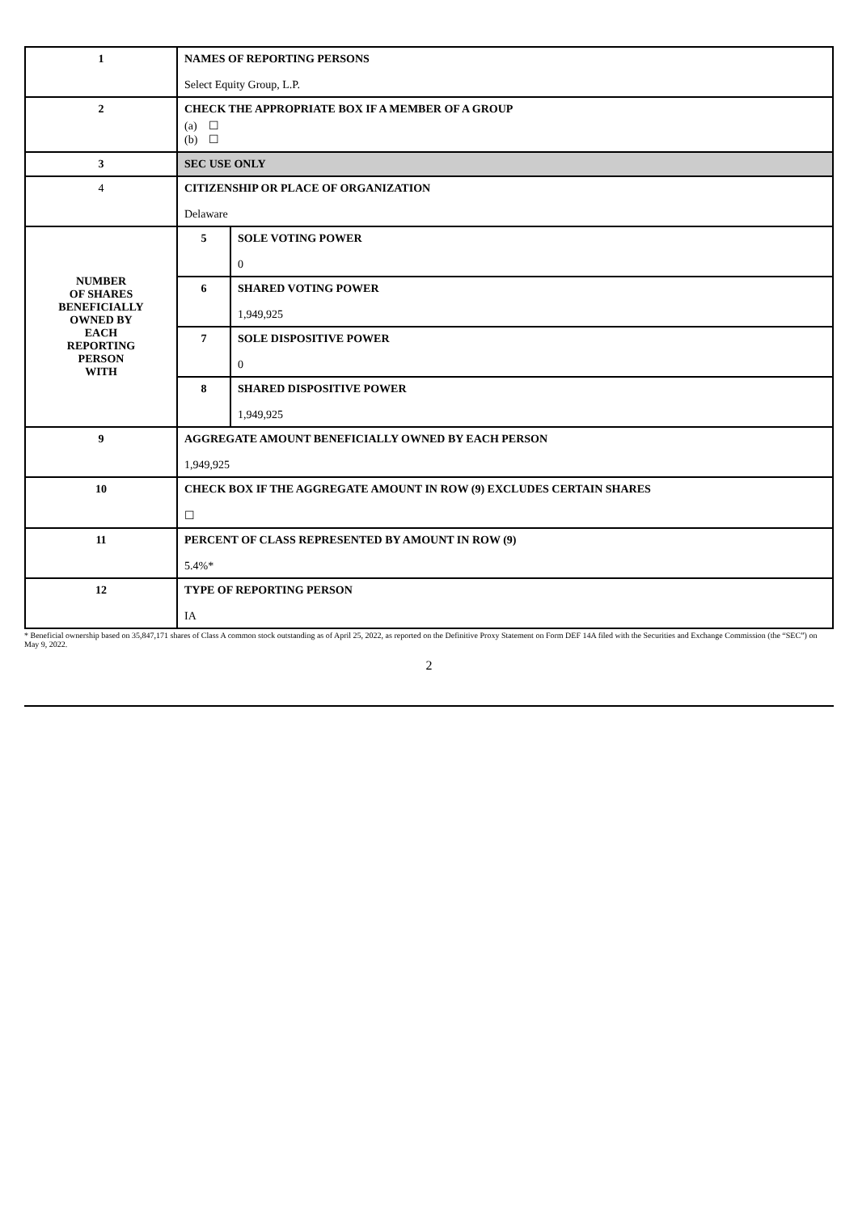| 1 | NAMES OF REPORTING PERSONS Select Equity Group, L.P. | | |
| 2 | CHECK THE APPROPRIATE BOX IF A MEMBER OF A GROUP (a) ☐ (b) ☐ | | |
| 3 | SEC USE ONLY | | |
| 4 | CITIZENSHIP OR PLACE OF ORGANIZATION Delaware | | |
| NUMBER OF SHARES BENEFICIALLY OWNED BY EACH REPORTING PERSON WITH | | 5 | SOLE VOTING POWER 0 |
| | | 6 | SHARED VOTING POWER 1,949,925 |
| | | 7 | SOLE DISPOSITIVE POWER 0 |
| | | 8 | SHARED DISPOSITIVE POWER 1,949,925 |
| 9 | AGGREGATE AMOUNT BENEFICIALLY OWNED BY EACH PERSON 1,949,925 | | |
| 10 | CHECK BOX IF THE AGGREGATE AMOUNT IN ROW (9) EXCLUDES CERTAIN SHARES ☐ | | |
| 11 | PERCENT OF CLASS REPRESENTED BY AMOUNT IN ROW (9) 5.4%* | | |
| 12 | TYPE OF REPORTING PERSON IA | | |
* Beneficial ownership based on 35,847,171 shares of Class A common stock outstanding as of April 25, 2022, as reported on the Definitive Proxy Statement on Form DEF 14A filed with the Securities and Exchange Commission (the “SEC”) on May 9, 2022.
2